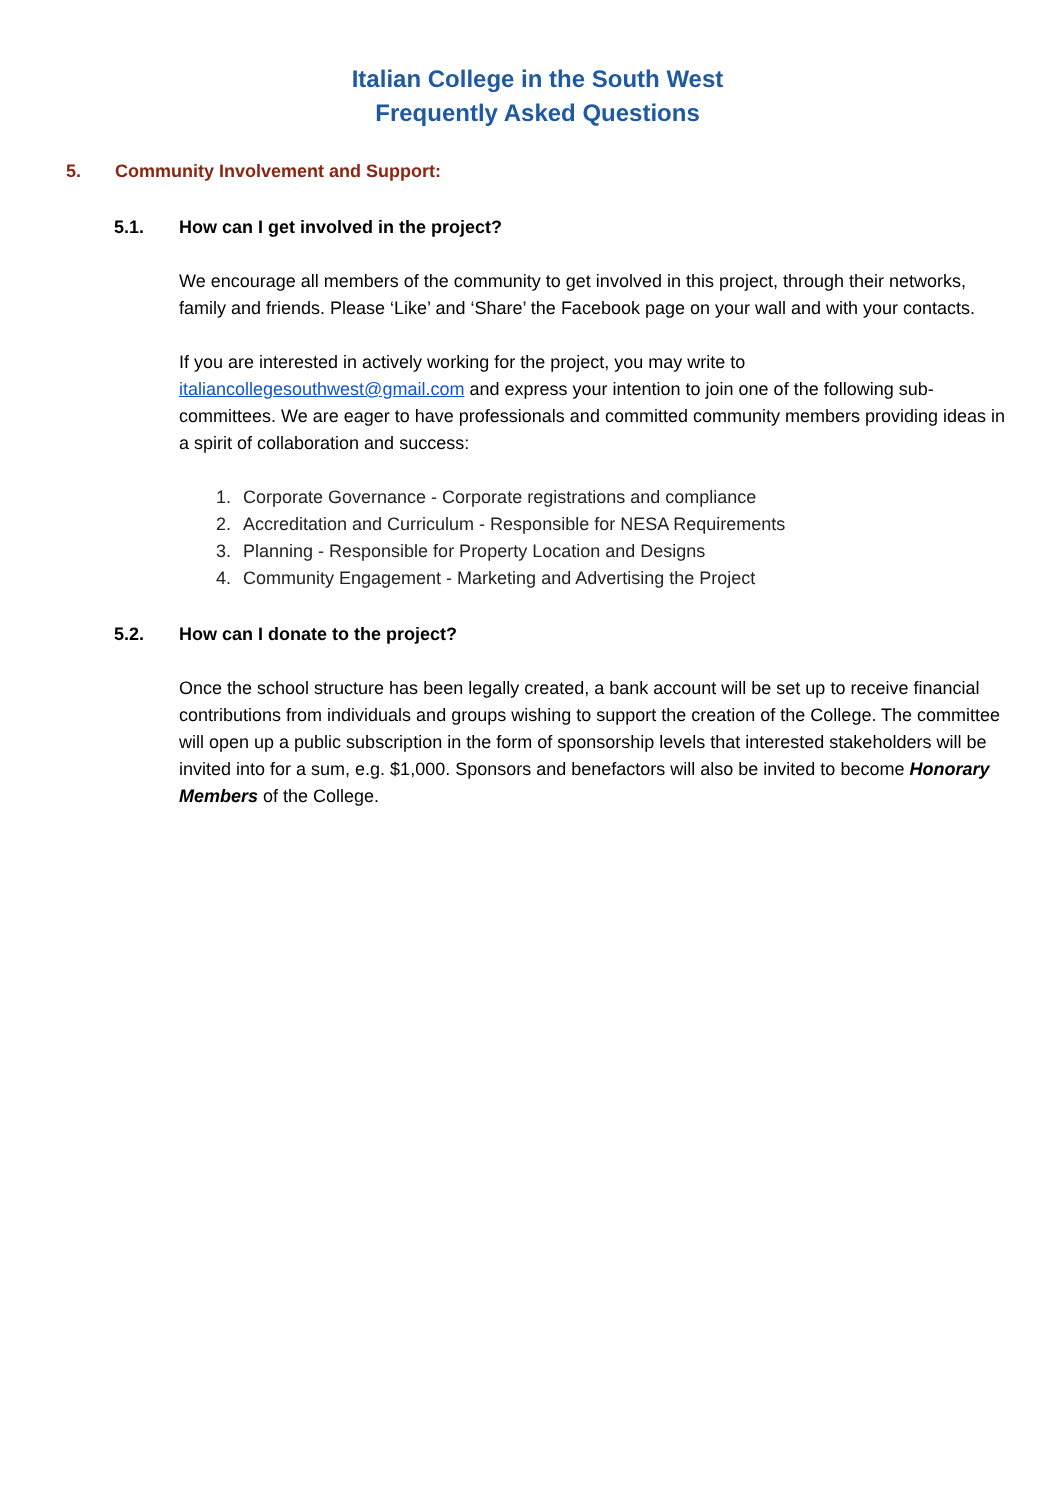Italian College in the South West
Frequently Asked Questions
5. Community Involvement and Support:
5.1. How can I get involved in the project?
We encourage all members of the community to get involved in this project, through their networks, family and friends. Please ‘Like’ and ‘Share’ the Facebook page on your wall and with your contacts.
If you are interested in actively working for the project, you may write to italiancollegesouthwest@gmail.com and express your intention to join one of the following sub-committees. We are eager to have professionals and committed community members providing ideas in a spirit of collaboration and success:
1. Corporate Governance - Corporate registrations and compliance
2. Accreditation and Curriculum - Responsible for NESA Requirements
3. Planning - Responsible for Property Location and Designs
4. Community Engagement - Marketing and Advertising the Project
5.2. How can I donate to the project?
Once the school structure has been legally created, a bank account will be set up to receive financial contributions from individuals and groups wishing to support the creation of the College. The committee will open up a public subscription in the form of sponsorship levels that interested stakeholders will be invited into for a sum, e.g. $1,000. Sponsors and benefactors will also be invited to become Honorary Members of the College.